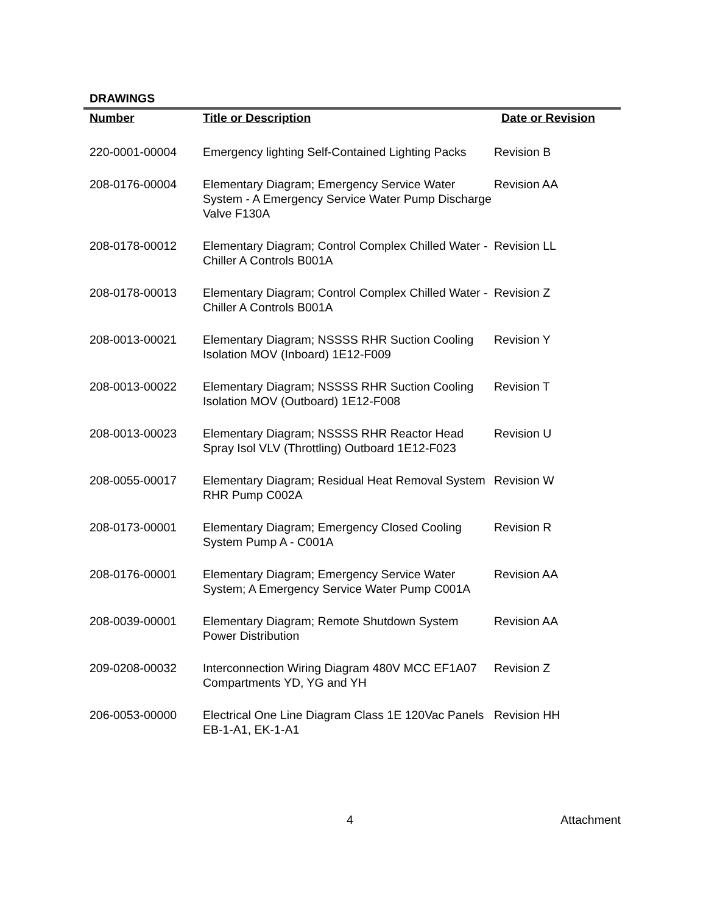DRAWINGS
| Number | Title or Description | Date or Revision |
| --- | --- | --- |
| 220-0001-00004 | Emergency lighting Self-Contained Lighting Packs | Revision B |
| 208-0176-00004 | Elementary Diagram; Emergency Service Water System - A Emergency Service Water Pump Discharge Valve F130A | Revision AA |
| 208-0178-00012 | Elementary Diagram; Control Complex Chilled Water - Chiller A Controls B001A | Revision LL |
| 208-0178-00013 | Elementary Diagram; Control Complex Chilled Water - Chiller A Controls B001A | Revision Z |
| 208-0013-00021 | Elementary Diagram; NSSSS RHR Suction Cooling Isolation MOV (Inboard) 1E12-F009 | Revision Y |
| 208-0013-00022 | Elementary Diagram; NSSSS RHR Suction Cooling Isolation MOV (Outboard) 1E12-F008 | Revision T |
| 208-0013-00023 | Elementary Diagram; NSSSS RHR Reactor Head Spray Isol VLV (Throttling) Outboard 1E12-F023 | Revision U |
| 208-0055-00017 | Elementary Diagram; Residual Heat Removal System RHR Pump C002A | Revision W |
| 208-0173-00001 | Elementary Diagram; Emergency Closed Cooling System Pump A - C001A | Revision R |
| 208-0176-00001 | Elementary Diagram; Emergency Service Water System; A Emergency Service Water Pump C001A | Revision AA |
| 208-0039-00001 | Elementary Diagram; Remote Shutdown System Power Distribution | Revision AA |
| 209-0208-00032 | Interconnection Wiring Diagram 480V MCC EF1A07 Compartments YD, YG and YH | Revision Z |
| 206-0053-00000 | Electrical One Line Diagram Class 1E 120Vac Panels EB-1-A1, EK-1-A1 | Revision HH |
4 Attachment